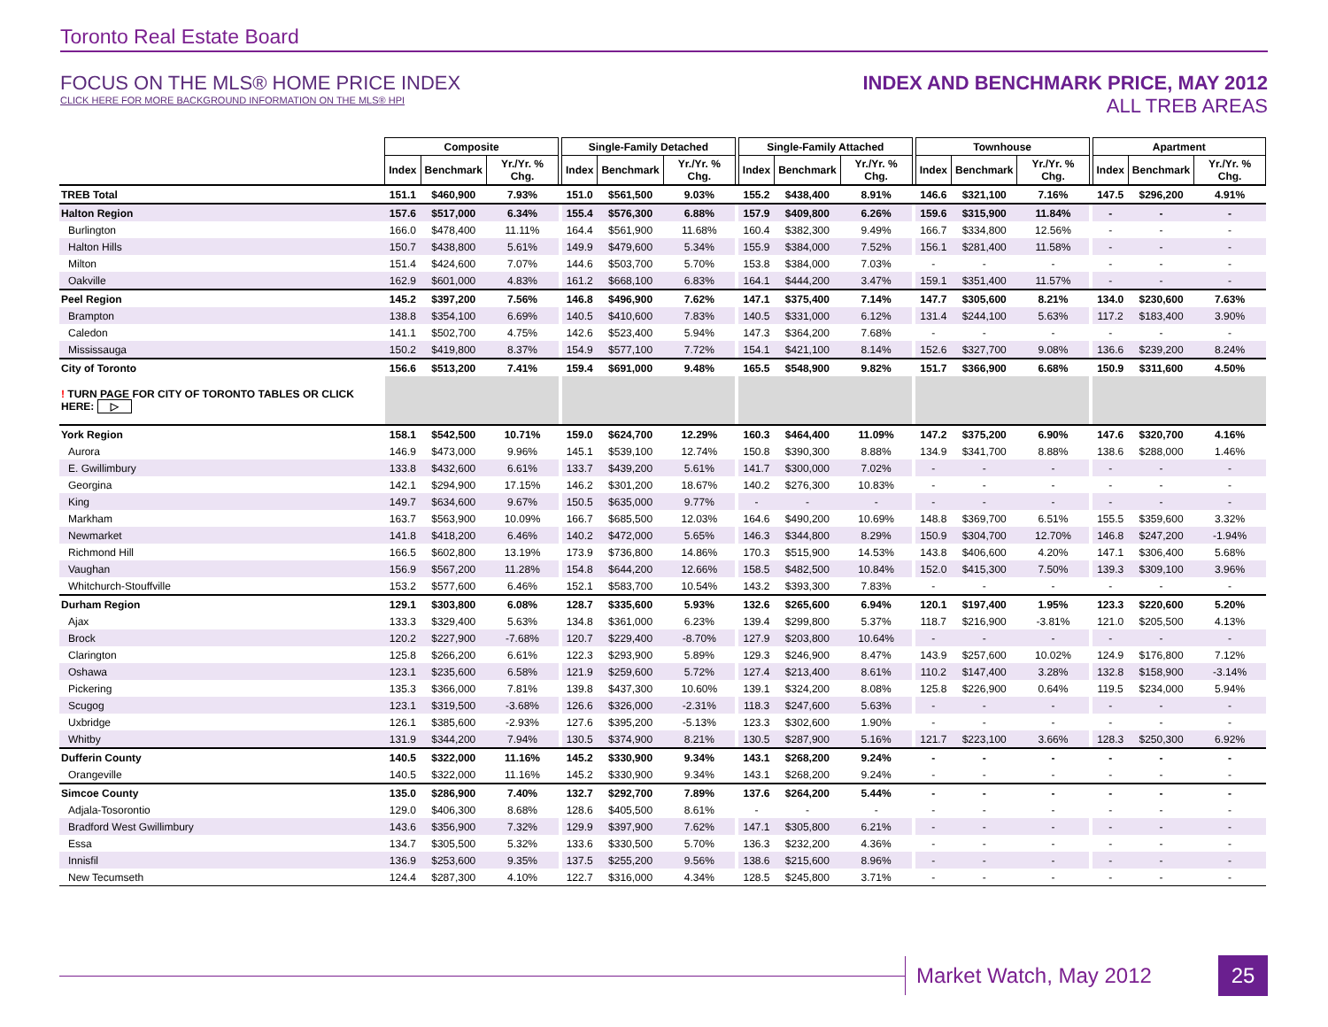Toronto Real Estate Board
FOCUS ON THE MLS® HOME PRICE INDEX
CLICK HERE FOR MORE BACKGROUND INFORMATION ON THE MLS® HPI
INDEX AND BENCHMARK PRICE, MAY 2012
ALL TREB AREAS
| | Composite | | | | Single-Family Detached | | | | Single-Family Attached | | | | Townhouse | | | | Apartment | | |
| | Index | Benchmark | Yr./Yr. % Chg. | | Index | Benchmark | Yr./Yr. % Chg. | | Index | Benchmark | Yr./Yr. % Chg. | | Index | Benchmark | Yr./Yr. % Chg. | | Index | Benchmark | Yr./Yr. % Chg. |
| TREB Total | 151.1 | $460,900 | 7.93% | | 151.0 | $561,500 | 9.03% | | 155.2 | $438,400 | 8.91% | | 146.6 | $321,100 | 7.16% | | 147.5 | $296,200 | 4.91% |
| Halton Region | 157.6 | $517,000 | 6.34% | | 155.4 | $576,300 | 6.88% | | 157.9 | $409,800 | 6.26% | | 159.6 | $315,900 | 11.84% | | - | - | - |
| Burlington | 166.0 | $478,400 | 11.11% | | 164.4 | $561,900 | 11.68% | | 160.4 | $382,300 | 9.49% | | 166.7 | $334,800 | 12.56% | | - | - | - |
| Halton Hills | 150.7 | $438,800 | 5.61% | | 149.9 | $479,600 | 5.34% | | 155.9 | $384,000 | 7.52% | | 156.1 | $281,400 | 11.58% | | - | - | - |
| Milton | 151.4 | $424,600 | 7.07% | | 144.6 | $503,700 | 5.70% | | 153.8 | $384,000 | 7.03% | | - | - | - | | - | - | - |
| Oakville | 162.9 | $601,000 | 4.83% | | 161.2 | $668,100 | 6.83% | | 164.1 | $444,200 | 3.47% | | 159.1 | $351,400 | 11.57% | | - | - | - |
| Peel Region | 145.2 | $397,200 | 7.56% | | 146.8 | $496,900 | 7.62% | | 147.1 | $375,400 | 7.14% | | 147.7 | $305,600 | 8.21% | | 134.0 | $230,600 | 7.63% |
| Brampton | 138.8 | $354,100 | 6.69% | | 140.5 | $410,600 | 7.83% | | 140.5 | $331,000 | 6.12% | | 131.4 | $244,100 | 5.63% | | 117.2 | $183,400 | 3.90% |
| Caledon | 141.1 | $502,700 | 4.75% | | 142.6 | $523,400 | 5.94% | | 147.3 | $364,200 | 7.68% | | - | - | - | | - | - | - |
| Mississauga | 150.2 | $419,800 | 8.37% | | 154.9 | $577,100 | 7.72% | | 154.1 | $421,100 | 8.14% | | 152.6 | $327,700 | 9.08% | | 136.6 | $239,200 | 8.24% |
| City of Toronto | 156.6 | $513,200 | 7.41% | | 159.4 | $691,000 | 9.48% | | 165.5 | $548,900 | 9.82% | | 151.7 | $366,900 | 6.68% | | 150.9 | $311,600 | 4.50% |
| ! TURN PAGE FOR CITY OF TORONTO TABLES OR CLICK HERE: ▷ | | | | | | | | | | | | | | | | | | | |
| York Region | 158.1 | $542,500 | 10.71% | | 159.0 | $624,700 | 12.29% | | 160.3 | $464,400 | 11.09% | | 147.2 | $375,200 | 6.90% | | 147.6 | $320,700 | 4.16% |
| Aurora | 146.9 | $473,000 | 9.96% | | 145.1 | $539,100 | 12.74% | | 150.8 | $390,300 | 8.88% | | 134.9 | $341,700 | 8.88% | | 138.6 | $288,000 | 1.46% |
| E. Gwillimbury | 133.8 | $432,600 | 6.61% | | 133.7 | $439,200 | 5.61% | | 141.7 | $300,000 | 7.02% | | - | - | - | | - | - | - |
| Georgina | 142.1 | $294,900 | 17.15% | | 146.2 | $301,200 | 18.67% | | 140.2 | $276,300 | 10.83% | | - | - | - | | - | - | - |
| King | 149.7 | $634,600 | 9.67% | | 150.5 | $635,000 | 9.77% | | - | - | - | | - | - | - | | - | - | - |
| Markham | 163.7 | $563,900 | 10.09% | | 166.7 | $685,500 | 12.03% | | 164.6 | $490,200 | 10.69% | | 148.8 | $369,700 | 6.51% | | 155.5 | $359,600 | 3.32% |
| Newmarket | 141.8 | $418,200 | 6.46% | | 140.2 | $472,000 | 5.65% | | 146.3 | $344,800 | 8.29% | | 150.9 | $304,700 | 12.70% | | 146.8 | $247,200 | -1.94% |
| Richmond Hill | 166.5 | $602,800 | 13.19% | | 173.9 | $736,800 | 14.86% | | 170.3 | $515,900 | 14.53% | | 143.8 | $406,600 | 4.20% | | 147.1 | $306,400 | 5.68% |
| Vaughan | 156.9 | $567,200 | 11.28% | | 154.8 | $644,200 | 12.66% | | 158.5 | $482,500 | 10.84% | | 152.0 | $415,300 | 7.50% | | 139.3 | $309,100 | 3.96% |
| Whitchurch-Stouffville | 153.2 | $577,600 | 6.46% | | 152.1 | $583,700 | 10.54% | | 143.2 | $393,300 | 7.83% | | - | - | - | | - | - | - |
| Durham Region | 129.1 | $303,800 | 6.08% | | 128.7 | $335,600 | 5.93% | | 132.6 | $265,600 | 6.94% | | 120.1 | $197,400 | 1.95% | | 123.3 | $220,600 | 5.20% |
| Ajax | 133.3 | $329,400 | 5.63% | | 134.8 | $361,000 | 6.23% | | 139.4 | $299,800 | 5.37% | | 118.7 | $216,900 | -3.81% | | 121.0 | $205,500 | 4.13% |
| Brock | 120.2 | $227,900 | -7.68% | | 120.7 | $229,400 | -8.70% | | 127.9 | $203,800 | 10.64% | | - | - | - | | - | - | - |
| Clarington | 125.8 | $266,200 | 6.61% | | 122.3 | $293,900 | 5.89% | | 129.3 | $246,900 | 8.47% | | 143.9 | $257,600 | 10.02% | | 124.9 | $176,800 | 7.12% |
| Oshawa | 123.1 | $235,600 | 6.58% | | 121.9 | $259,600 | 5.72% | | 127.4 | $213,400 | 8.61% | | 110.2 | $147,400 | 3.28% | | 132.8 | $158,900 | -3.14% |
| Pickering | 135.3 | $366,000 | 7.81% | | 139.8 | $437,300 | 10.60% | | 139.1 | $324,200 | 8.08% | | 125.8 | $226,900 | 0.64% | | 119.5 | $234,000 | 5.94% |
| Scugog | 123.1 | $319,500 | -3.68% | | 126.6 | $326,000 | -2.31% | | 118.3 | $247,600 | 5.63% | | - | - | - | | - | - | - |
| Uxbridge | 126.1 | $385,600 | -2.93% | | 127.6 | $395,200 | -5.13% | | 123.3 | $302,600 | 1.90% | | - | - | - | | - | - | - |
| Whitby | 131.9 | $344,200 | 7.94% | | 130.5 | $374,900 | 8.21% | | 130.5 | $287,900 | 5.16% | | 121.7 | $223,100 | 3.66% | | 128.3 | $250,300 | 6.92% |
| Dufferin County | 140.5 | $322,000 | 11.16% | | 145.2 | $330,900 | 9.34% | | 143.1 | $268,200 | 9.24% | | - | - | - | | - | - | - |
| Orangeville | 140.5 | $322,000 | 11.16% | | 145.2 | $330,900 | 9.34% | | 143.1 | $268,200 | 9.24% | | - | - | - | | - | - | - |
| Simcoe County | 135.0 | $286,900 | 7.40% | | 132.7 | $292,700 | 7.89% | | 137.6 | $264,200 | 5.44% | | - | - | - | | - | - | - |
| Adjala-Tosorontio | 129.0 | $406,300 | 8.68% | | 128.6 | $405,500 | 8.61% | | - | - | - | | - | - | - | | - | - | - |
| Bradford West Gwillimbury | 143.6 | $356,900 | 7.32% | | 129.9 | $397,900 | 7.62% | | 147.1 | $305,800 | 6.21% | | - | - | - | | - | - | - |
| Essa | 134.7 | $305,500 | 5.32% | | 133.6 | $330,500 | 5.70% | | 136.3 | $232,200 | 4.36% | | - | - | - | | - | - | - |
| Innisfil | 136.9 | $253,600 | 9.35% | | 137.5 | $255,200 | 9.56% | | 138.6 | $215,600 | 8.96% | | - | - | - | | - | - | - |
| New Tecumseth | 124.4 | $287,300 | 4.10% | | 122.7 | $316,000 | 4.34% | | 128.5 | $245,800 | 3.71% | | - | - | - | | - | - | - |
Market Watch, May 2012 25